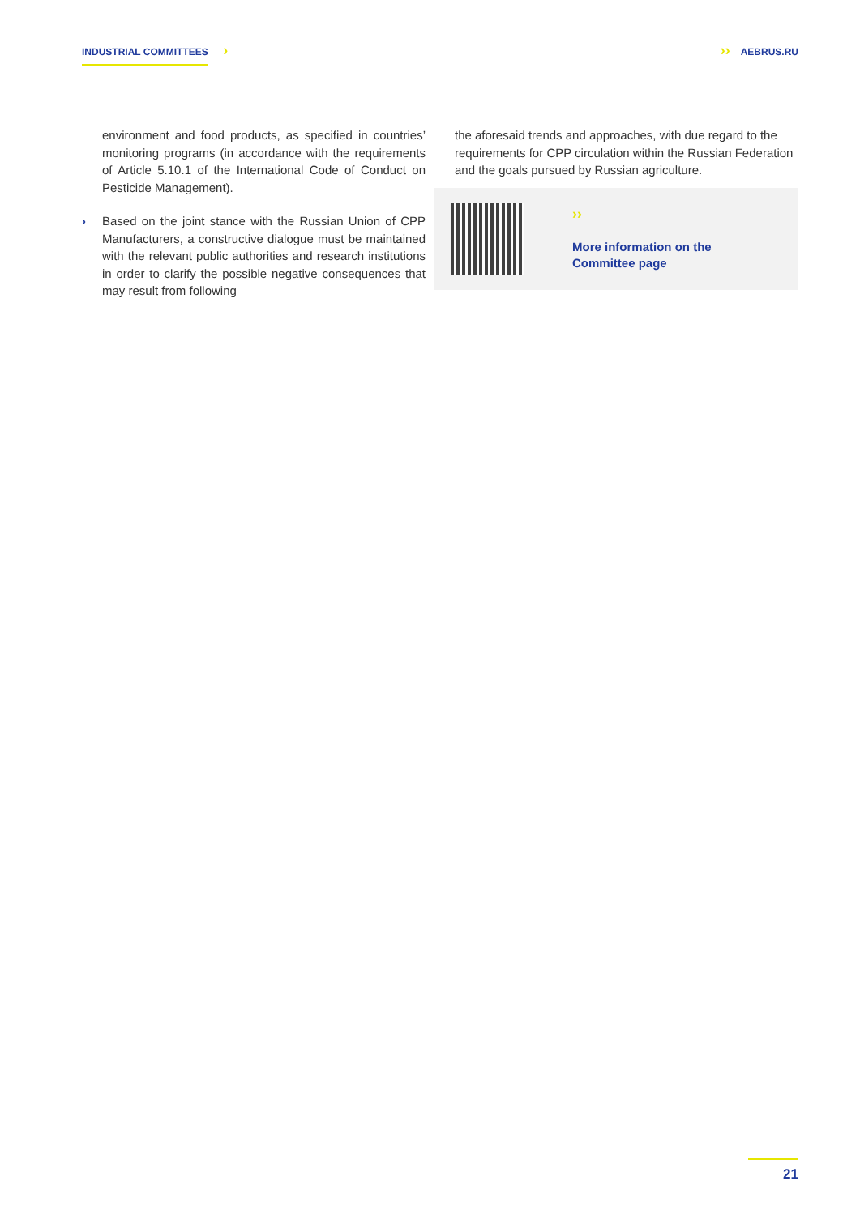INDUSTRIAL COMMITTEES › ›› AEBRUS.RU
environment and food products, as specified in countries’ monitoring programs (in accordance with the requirements of Article 5.10.1 of the International Code of Conduct on Pesticide Management).
› Based on the joint stance with the Russian Union of CPP Manufacturers, a constructive dialogue must be maintained with the relevant public authorities and research institutions in order to clarify the possible negative consequences that may result from following
the aforesaid trends and approaches, with due regard to the requirements for CPP circulation within the Russian Federation and the goals pursued by Russian agriculture.
››
More information on the
Committee page
21